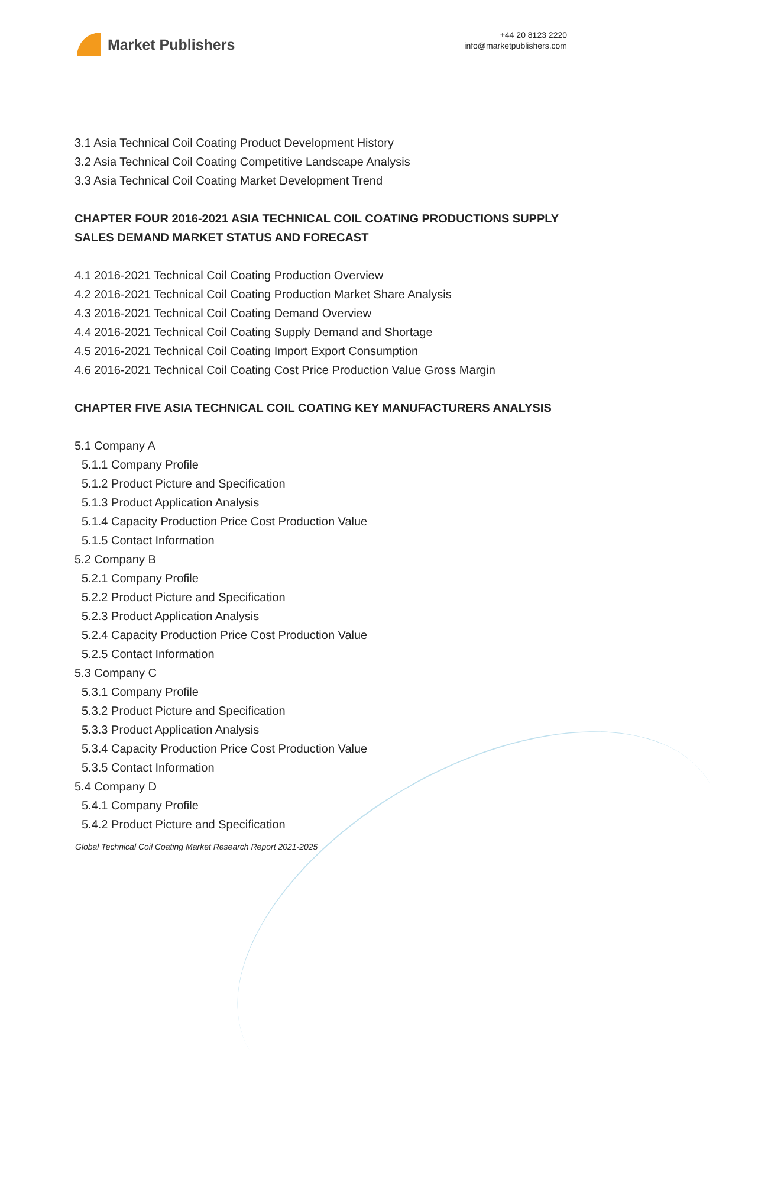Market Publishers
+44 20 8123 2220
info@marketpublishers.com
3.1 Asia Technical Coil Coating Product Development History
3.2 Asia Technical Coil Coating Competitive Landscape Analysis
3.3 Asia Technical Coil Coating Market Development Trend
CHAPTER FOUR 2016-2021 ASIA TECHNICAL COIL COATING PRODUCTIONS SUPPLY SALES DEMAND MARKET STATUS AND FORECAST
4.1 2016-2021 Technical Coil Coating Production Overview
4.2 2016-2021 Technical Coil Coating Production Market Share Analysis
4.3 2016-2021 Technical Coil Coating Demand Overview
4.4 2016-2021 Technical Coil Coating Supply Demand and Shortage
4.5 2016-2021 Technical Coil Coating Import Export Consumption
4.6 2016-2021 Technical Coil Coating Cost Price Production Value Gross Margin
CHAPTER FIVE ASIA TECHNICAL COIL COATING KEY MANUFACTURERS ANALYSIS
5.1 Company A
5.1.1 Company Profile
5.1.2 Product Picture and Specification
5.1.3 Product Application Analysis
5.1.4 Capacity Production Price Cost Production Value
5.1.5 Contact Information
5.2 Company B
5.2.1 Company Profile
5.2.2 Product Picture and Specification
5.2.3 Product Application Analysis
5.2.4 Capacity Production Price Cost Production Value
5.2.5 Contact Information
5.3 Company C
5.3.1 Company Profile
5.3.2 Product Picture and Specification
5.3.3 Product Application Analysis
5.3.4 Capacity Production Price Cost Production Value
5.3.5 Contact Information
5.4 Company D
5.4.1 Company Profile
5.4.2 Product Picture and Specification
Global Technical Coil Coating Market Research Report 2021-2025